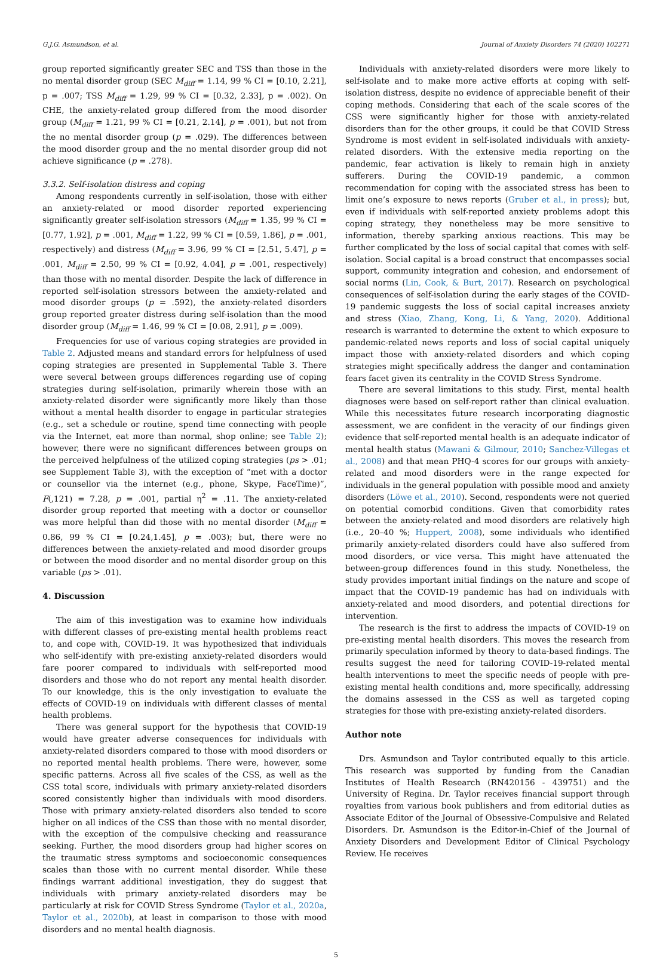G.J.G. Asmundson, et al. Journal of Anxiety Disorders 74 (2020) 102271
group reported significantly greater SEC and TSS than those in the no mental disorder group (SEC M<sub>diff</sub> = 1.14, 99 % CI = [0.10, 2.21], p = .007; TSS M<sub>diff</sub> = 1.29, 99 % CI = [0.32, 2.33], p = .002). On CHE, the anxiety-related group differed from the mood disorder group (M<sub>diff</sub> = 1.21, 99 % CI = [0.21, 2.14], p = .001), but not from the no mental disorder group (p = .029). The differences between the mood disorder group and the no mental disorder group did not achieve significance (p = .278).
3.3.2. Self-isolation distress and coping
Among respondents currently in self-isolation, those with either an anxiety-related or mood disorder reported experiencing significantly greater self-isolation stressors (M<sub>diff</sub> = 1.35, 99 % CI = [0.77, 1.92], p = .001, M<sub>diff</sub> = 1.22, 99 % CI = [0.59, 1.86], p = .001, respectively) and distress (M<sub>diff</sub> = 3.96, 99 % CI = [2.51, 5.47], p = .001, M<sub>diff</sub> = 2.50, 99 % CI = [0.92, 4.04], p = .001, respectively) than those with no mental disorder. Despite the lack of difference in reported self-isolation stressors between the anxiety-related and mood disorder groups (p = .592), the anxiety-related disorders group reported greater distress during self-isolation than the mood disorder group (M<sub>diff</sub> = 1.46, 99 % CI = [0.08, 2.91], p = .009).
Frequencies for use of various coping strategies are provided in Table 2. Adjusted means and standard errors for helpfulness of used coping strategies are presented in Supplemental Table 3. There were several between groups differences regarding use of coping strategies during self-isolation, primarily wherein those with an anxiety-related disorder were significantly more likely than those without a mental health disorder to engage in particular strategies (e.g., set a schedule or routine, spend time connecting with people via the Internet, eat more than normal, shop online; see Table 2); however, there were no significant differences between groups on the perceived helpfulness of the utilized coping strategies (ps > .01; see Supplement Table 3), with the exception of “met with a doctor or counsellor via the internet (e.g., phone, Skype, FaceTime)”, F(,121) = 7.28, p = .001, partial η<sup>2</sup> = .11. The anxiety-related disorder group reported that meeting with a doctor or counsellor was more helpful than did those with no mental disorder (M<sub>diff</sub> = 0.86, 99 % CI = [0.24,1.45], p = .003); but, there were no differences between the anxiety-related and mood disorder groups or between the mood disorder and no mental disorder group on this variable (ps > .01).
4. Discussion
The aim of this investigation was to examine how individuals with different classes of pre-existing mental health problems react to, and cope with, COVID-19. It was hypothesized that individuals who self-identify with pre-existing anxiety-related disorders would fare poorer compared to individuals with self-reported mood disorders and those who do not report any mental health disorder. To our knowledge, this is the only investigation to evaluate the effects of COVID-19 on individuals with different classes of mental health problems.
There was general support for the hypothesis that COVID-19 would have greater adverse consequences for individuals with anxiety-related disorders compared to those with mood disorders or no reported mental health problems. There were, however, some specific patterns. Across all five scales of the CSS, as well as the CSS total score, individuals with primary anxiety-related disorders scored consistently higher than individuals with mood disorders. Those with primary anxiety-related disorders also tended to score higher on all indices of the CSS than those with no mental disorder, with the exception of the compulsive checking and reassurance seeking. Further, the mood disorders group had higher scores on the traumatic stress symptoms and socioeconomic consequences scales than those with no current mental disorder. While these findings warrant additional investigation, they do suggest that individuals with primary anxiety-related disorders may be particularly at risk for COVID Stress Syndrome (Taylor et al., 2020a, Taylor et al., 2020b), at least in comparison to those with mood disorders and no mental health diagnosis.
Individuals with anxiety-related disorders were more likely to self-isolate and to make more active efforts at coping with self-isolation distress, despite no evidence of appreciable benefit of their coping methods. Considering that each of the scale scores of the CSS were significantly higher for those with anxiety-related disorders than for the other groups, it could be that COVID Stress Syndrome is most evident in self-isolated individuals with anxiety-related disorders. With the extensive media reporting on the pandemic, fear activation is likely to remain high in anxiety sufferers. During the COVID-19 pandemic, a common recommendation for coping with the associated stress has been to limit one’s exposure to news reports (Gruber et al., in press); but, even if individuals with self-reported anxiety problems adopt this coping strategy, they nonetheless may be more sensitive to information, thereby sparking anxious reactions. This may be further complicated by the loss of social capital that comes with self-isolation. Social capital is a broad construct that encompasses social support, community integration and cohesion, and endorsement of social norms (Lin, Cook, & Burt, 2017). Research on psychological consequences of self-isolation during the early stages of the COVID-19 pandemic suggests the loss of social capital increases anxiety and stress (Xiao, Zhang, Kong, Li, & Yang, 2020). Additional research is warranted to determine the extent to which exposure to pandemic-related news reports and loss of social capital uniquely impact those with anxiety-related disorders and which coping strategies might specifically address the danger and contamination fears facet given its centrality in the COVID Stress Syndrome.
There are several limitations to this study. First, mental health diagnoses were based on self-report rather than clinical evaluation. While this necessitates future research incorporating diagnostic assessment, we are confident in the veracity of our findings given evidence that self-reported mental health is an adequate indicator of mental health status (Mawani & Gilmour, 2010; Sanchez-Villegas et al., 2008) and that mean PHQ-4 scores for our groups with anxiety-related and mood disorders were in the range expected for individuals in the general population with possible mood and anxiety disorders (Löwe et al., 2010). Second, respondents were not queried on potential comorbid conditions. Given that comorbidity rates between the anxiety-related and mood disorders are relatively high (i.e., 20–40 %; Huppert, 2008), some individuals who identified primarily anxiety-related disorders could have also suffered from mood disorders, or vice versa. This might have attenuated the between-group differences found in this study. Nonetheless, the study provides important initial findings on the nature and scope of impact that the COVID-19 pandemic has had on individuals with anxiety-related and mood disorders, and potential directions for intervention.
The research is the first to address the impacts of COVID-19 on pre-existing mental health disorders. This moves the research from primarily speculation informed by theory to data-based findings. The results suggest the need for tailoring COVID-19-related mental health interventions to meet the specific needs of people with pre-existing mental health conditions and, more specifically, addressing the domains assessed in the CSS as well as targeted coping strategies for those with pre-existing anxiety-related disorders.
Author note
Drs. Asmundson and Taylor contributed equally to this article. This research was supported by funding from the Canadian Institutes of Health Research (RN420156 - 439751) and the University of Regina. Dr. Taylor receives financial support through royalties from various book publishers and from editorial duties as Associate Editor of the Journal of Obsessive-Compulsive and Related Disorders. Dr. Asmundson is the Editor-in-Chief of the Journal of Anxiety Disorders and Development Editor of Clinical Psychology Review. He receives
5